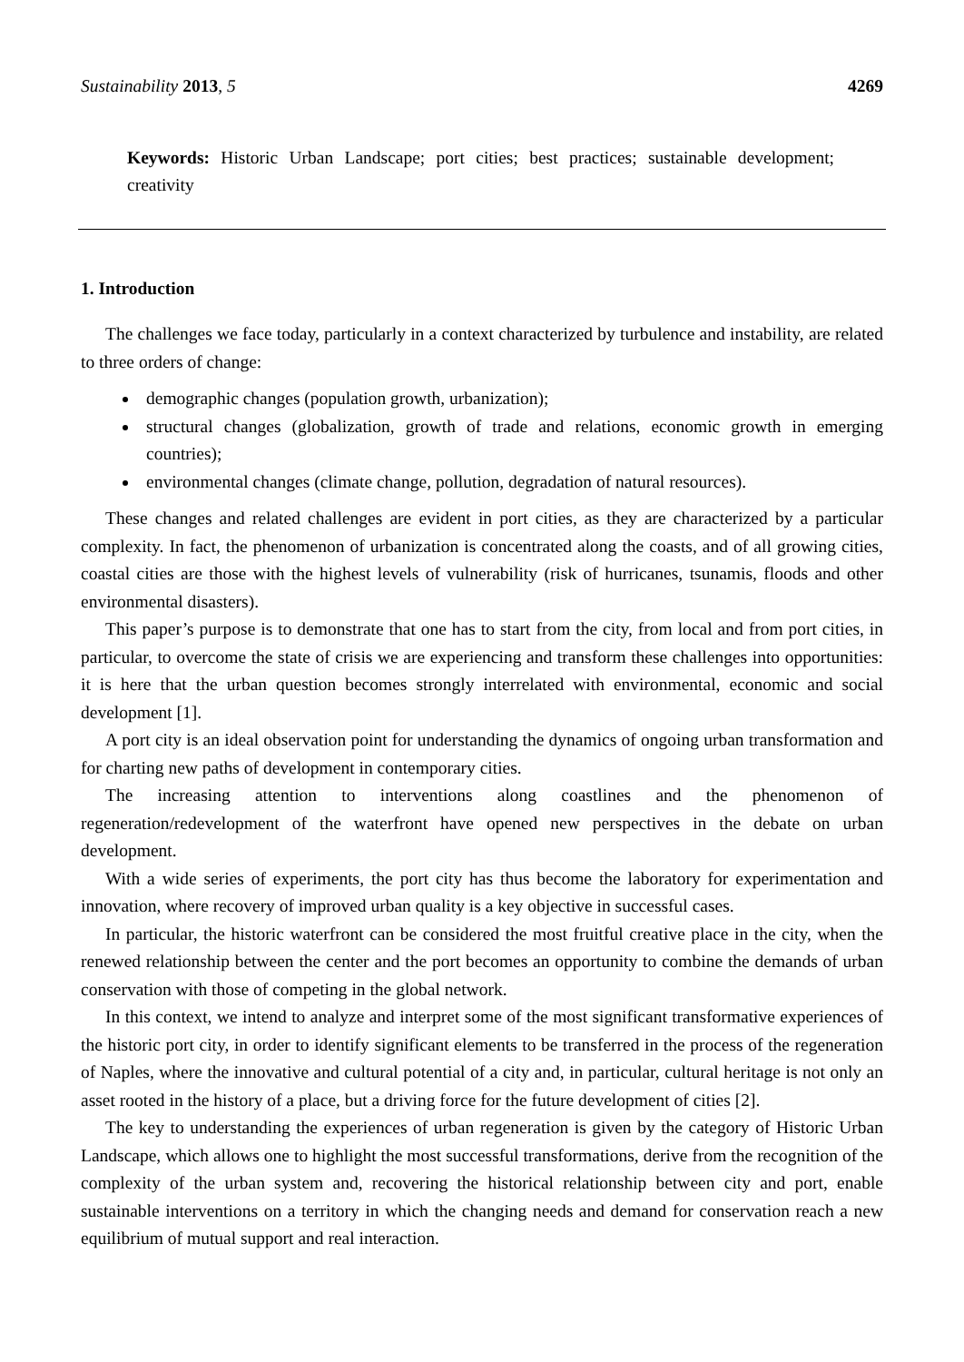Sustainability 2013, 5 4269
Keywords: Historic Urban Landscape; port cities; best practices; sustainable development; creativity
1. Introduction
The challenges we face today, particularly in a context characterized by turbulence and instability, are related to three orders of change:
demographic changes (population growth, urbanization);
structural changes (globalization, growth of trade and relations, economic growth in emerging countries);
environmental changes (climate change, pollution, degradation of natural resources).
These changes and related challenges are evident in port cities, as they are characterized by a particular complexity. In fact, the phenomenon of urbanization is concentrated along the coasts, and of all growing cities, coastal cities are those with the highest levels of vulnerability (risk of hurricanes, tsunamis, floods and other environmental disasters).
This paper’s purpose is to demonstrate that one has to start from the city, from local and from port cities, in particular, to overcome the state of crisis we are experiencing and transform these challenges into opportunities: it is here that the urban question becomes strongly interrelated with environmental, economic and social development [1].
A port city is an ideal observation point for understanding the dynamics of ongoing urban transformation and for charting new paths of development in contemporary cities.
The increasing attention to interventions along coastlines and the phenomenon of regeneration/redevelopment of the waterfront have opened new perspectives in the debate on urban development.
With a wide series of experiments, the port city has thus become the laboratory for experimentation and innovation, where recovery of improved urban quality is a key objective in successful cases.
In particular, the historic waterfront can be considered the most fruitful creative place in the city, when the renewed relationship between the center and the port becomes an opportunity to combine the demands of urban conservation with those of competing in the global network.
In this context, we intend to analyze and interpret some of the most significant transformative experiences of the historic port city, in order to identify significant elements to be transferred in the process of the regeneration of Naples, where the innovative and cultural potential of a city and, in particular, cultural heritage is not only an asset rooted in the history of a place, but a driving force for the future development of cities [2].
The key to understanding the experiences of urban regeneration is given by the category of Historic Urban Landscape, which allows one to highlight the most successful transformations, derive from the recognition of the complexity of the urban system and, recovering the historical relationship between city and port, enable sustainable interventions on a territory in which the changing needs and demand for conservation reach a new equilibrium of mutual support and real interaction.